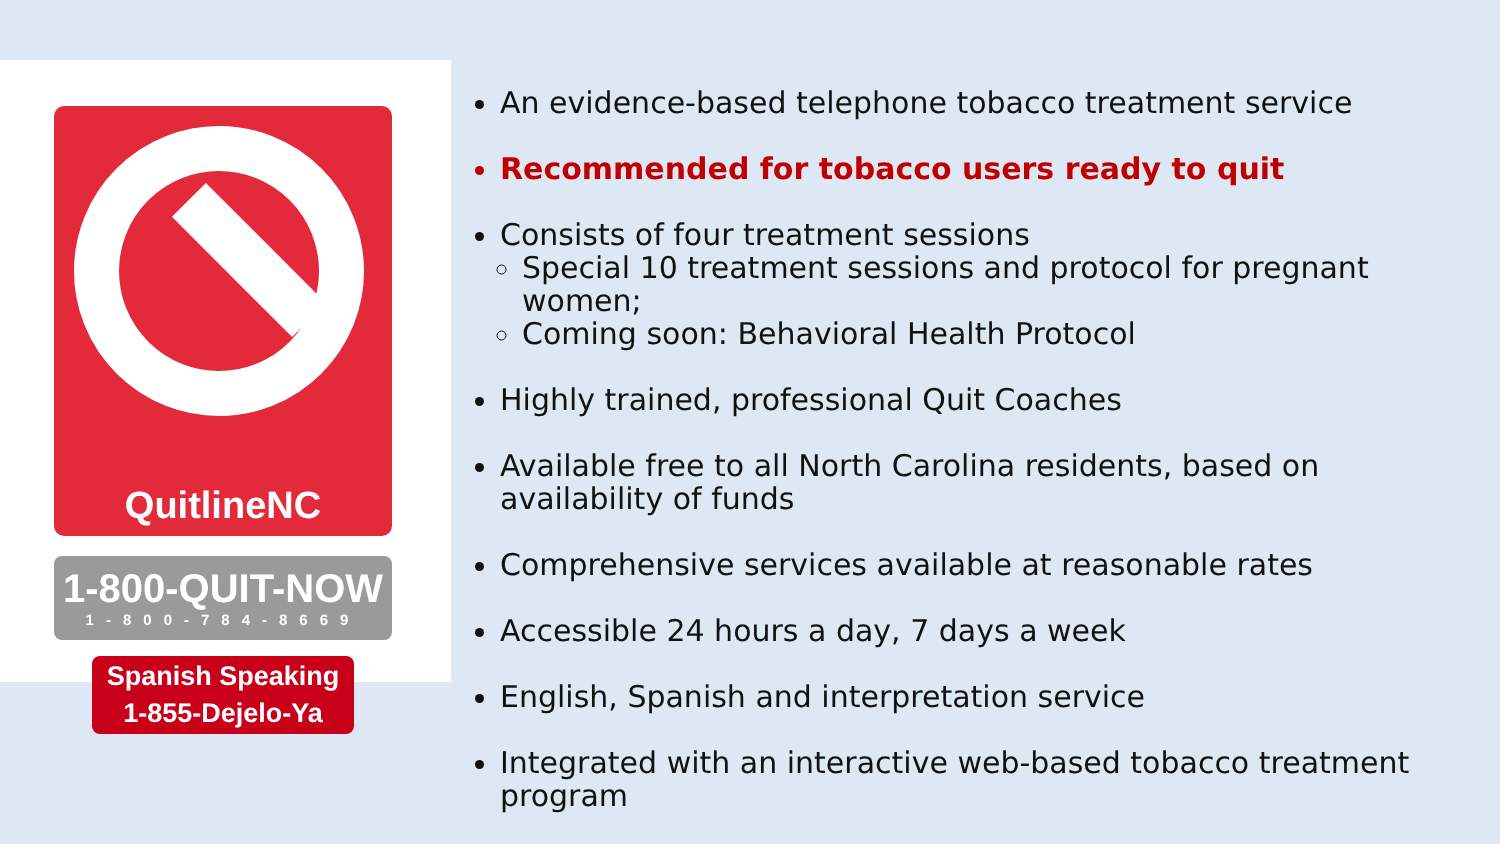QuitlineNC
1-800-QUIT-NOW
1-800-784-8669
Spanish Speaking
1-855-Dejelo-Ya
An evidence-based telephone tobacco treatment service
Recommended for tobacco users ready to quit
Consists of four treatment sessions
Special 10 treatment sessions and protocol for pregnant women;
Coming soon: Behavioral Health Protocol
Highly trained, professional Quit Coaches
Available free to all North Carolina residents, based on availability of funds
Comprehensive services available at reasonable rates
Accessible 24 hours a day, 7 days a week
English, Spanish and interpretation service
Integrated with an interactive web-based tobacco treatment program